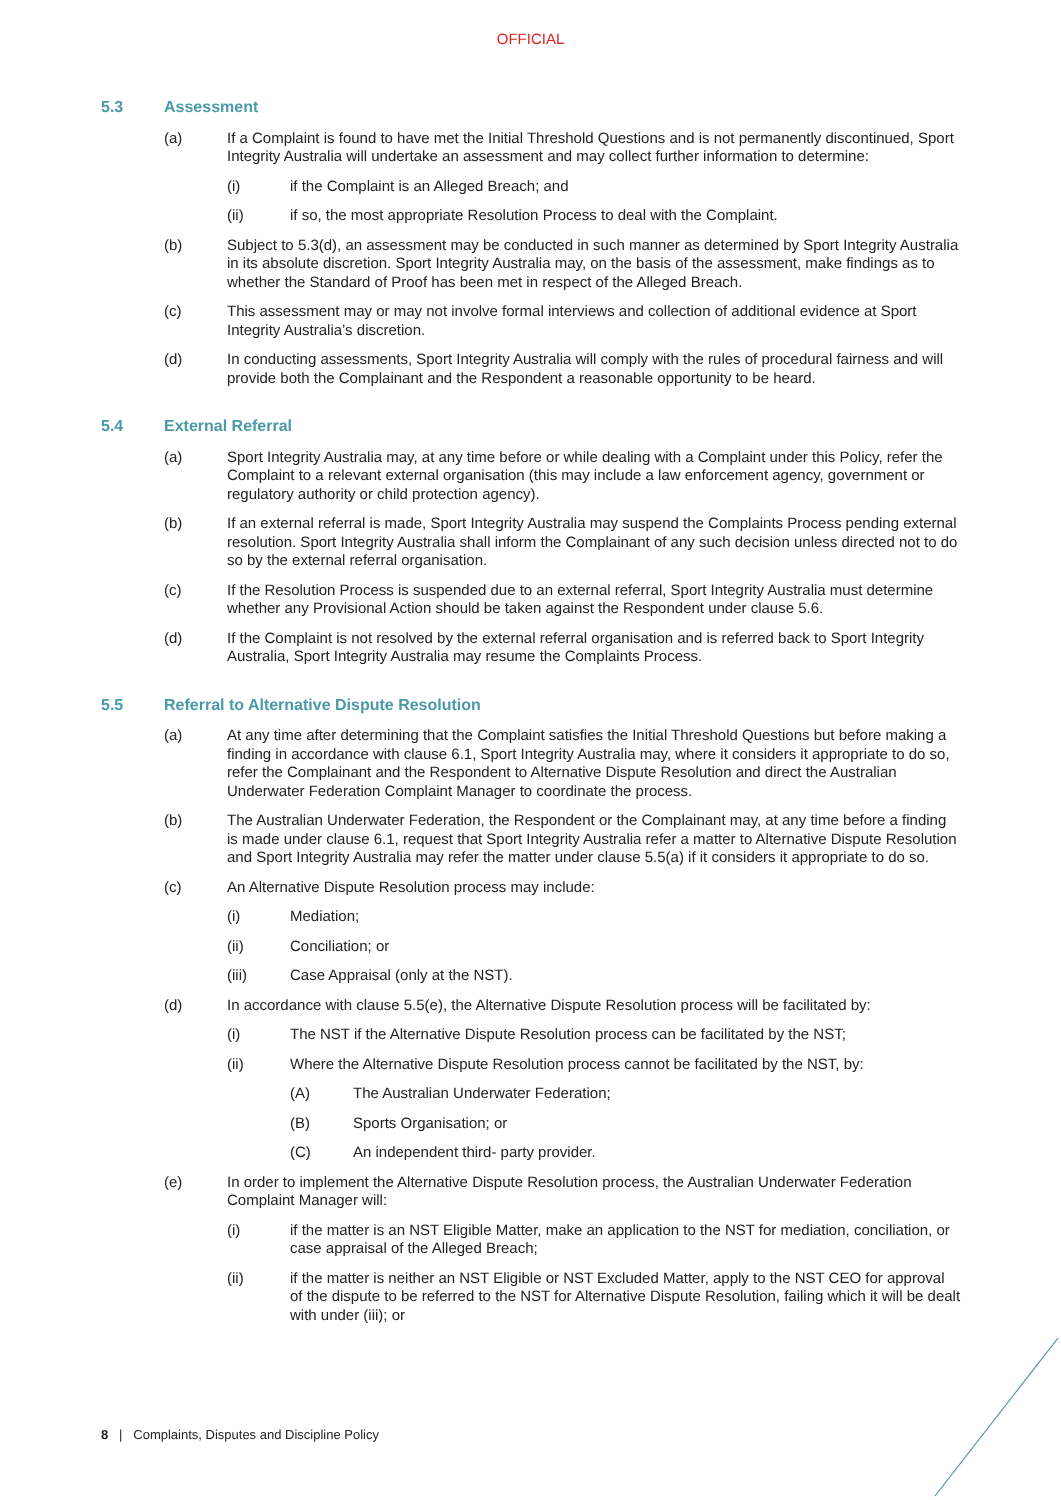OFFICIAL
5.3 Assessment
(a) If a Complaint is found to have met the Initial Threshold Questions and is not permanently discontinued, Sport Integrity Australia will undertake an assessment and may collect further information to determine:
(i) if the Complaint is an Alleged Breach; and
(ii) if so, the most appropriate Resolution Process to deal with the Complaint.
(b) Subject to 5.3(d), an assessment may be conducted in such manner as determined by Sport Integrity Australia in its absolute discretion. Sport Integrity Australia may, on the basis of the assessment, make findings as to whether the Standard of Proof has been met in respect of the Alleged Breach.
(c) This assessment may or may not involve formal interviews and collection of additional evidence at Sport Integrity Australia’s discretion.
(d) In conducting assessments, Sport Integrity Australia will comply with the rules of procedural fairness and will provide both the Complainant and the Respondent a reasonable opportunity to be heard.
5.4 External Referral
(a) Sport Integrity Australia may, at any time before or while dealing with a Complaint under this Policy, refer the Complaint to a relevant external organisation (this may include a law enforcement agency, government or regulatory authority or child protection agency).
(b) If an external referral is made, Sport Integrity Australia may suspend the Complaints Process pending external resolution. Sport Integrity Australia shall inform the Complainant of any such decision unless directed not to do so by the external referral organisation.
(c) If the Resolution Process is suspended due to an external referral, Sport Integrity Australia must determine whether any Provisional Action should be taken against the Respondent under clause 5.6.
(d) If the Complaint is not resolved by the external referral organisation and is referred back to Sport Integrity Australia, Sport Integrity Australia may resume the Complaints Process.
5.5 Referral to Alternative Dispute Resolution
(a) At any time after determining that the Complaint satisfies the Initial Threshold Questions but before making a finding in accordance with clause 6.1, Sport Integrity Australia may, where it considers it appropriate to do so, refer the Complainant and the Respondent to Alternative Dispute Resolution and direct the Australian Underwater Federation Complaint Manager to coordinate the process.
(b) The Australian Underwater Federation, the Respondent or the Complainant may, at any time before a finding is made under clause 6.1, request that Sport Integrity Australia refer a matter to Alternative Dispute Resolution and Sport Integrity Australia may refer the matter under clause 5.5(a) if it considers it appropriate to do so.
(c) An Alternative Dispute Resolution process may include:
(i) Mediation;
(ii) Conciliation; or
(iii) Case Appraisal (only at the NST).
(d) In accordance with clause 5.5(e), the Alternative Dispute Resolution process will be facilitated by:
(i) The NST if the Alternative Dispute Resolution process can be facilitated by the NST;
(ii) Where the Alternative Dispute Resolution process cannot be facilitated by the NST, by:
(A) The Australian Underwater Federation;
(B) Sports Organisation; or
(C) An independent third- party provider.
(e) In order to implement the Alternative Dispute Resolution process, the Australian Underwater Federation Complaint Manager will:
(i) if the matter is an NST Eligible Matter, make an application to the NST for mediation, conciliation, or case appraisal of the Alleged Breach;
(ii) if the matter is neither an NST Eligible or NST Excluded Matter, apply to the NST CEO for approval of the dispute to be referred to the NST for Alternative Dispute Resolution, failing which it will be dealt with under (iii); or
8 | Complaints, Disputes and Discipline Policy